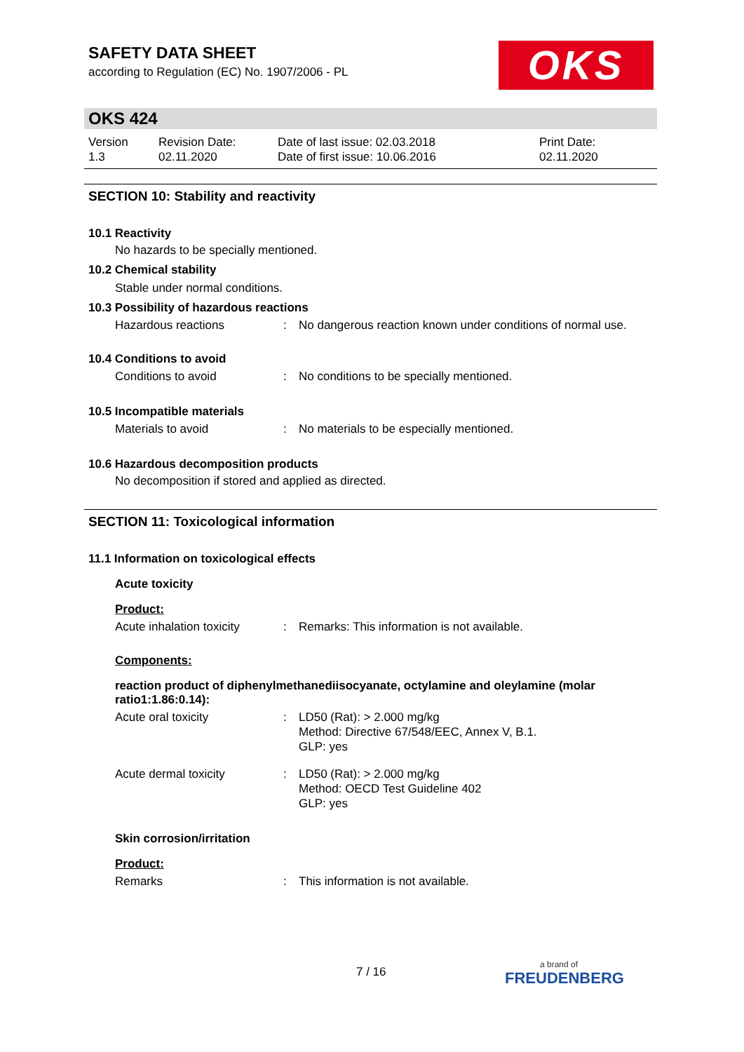SAFETY DATA SHEET
according to Regulation (EC) No. 1907/2006 - PL
OKS
OKS 424
| Version 1.3 | Revision Date: 02.11.2020 | Date of last issue: 02.03.2018 Date of first issue: 10.06.2016 | Print Date: 02.11.2020 |
SECTION 10: Stability and reactivity
10.1 Reactivity
No hazards to be specially mentioned.
10.2 Chemical stability
Stable under normal conditions.
10.3 Possibility of hazardous reactions
| Hazardous reactions | : | No dangerous reaction known under conditions of normal use. |
10.4 Conditions to avoid
| Conditions to avoid | : | No conditions to be specially mentioned. |
10.5 Incompatible materials
| Materials to avoid | : | No materials to be especially mentioned. |
10.6 Hazardous decomposition products
No decomposition if stored and applied as directed.
SECTION 11: Toxicological information
11.1 Information on toxicological effects
Acute toxicity
Product:
| Acute inhalation toxicity | : | Remarks: This information is not available. |
Components:
reaction product of diphenylmethanediisocyanate, octylamine and oleylamine (molar ratio1:1.86:0.14):
| Acute oral toxicity | : | LD50 (Rat): > 2.000 mg/kg Method: Directive 67/548/EEC, Annex V, B.1. GLP: yes |
| Acute dermal toxicity | : | LD50 (Rat): > 2.000 mg/kg Method: OECD Test Guideline 402 GLP: yes |
Skin corrosion/irritation
Product:
| Remarks | : | This information is not available. |
7 / 16 a brand of
FREUDENBERG